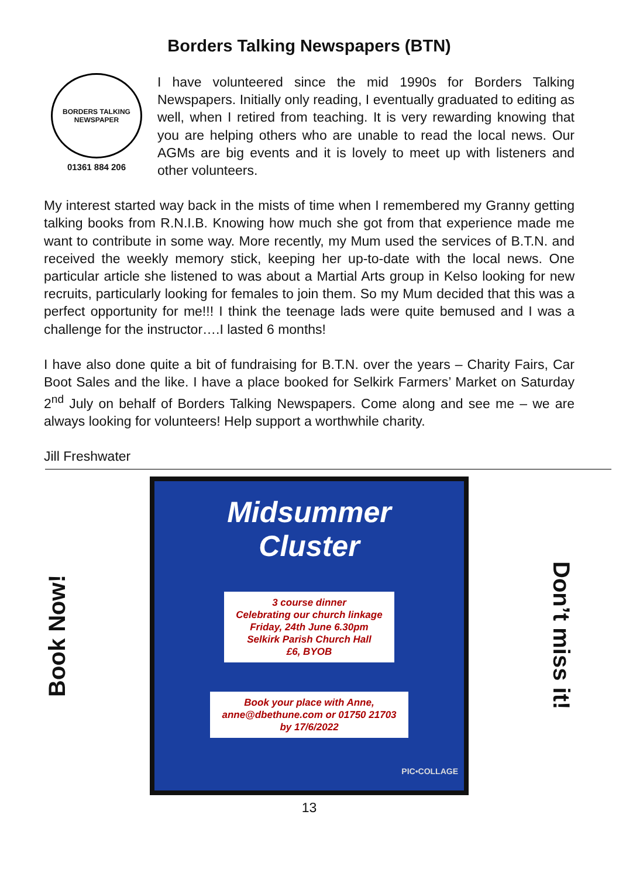Borders Talking Newspapers (BTN)
BORDERS TALKING NEWSPAPER
01361 884 206
I have volunteered since the mid 1990s for Borders Talking Newspapers. Initially only reading, I eventually graduated to editing as well, when I retired from teaching. It is very rewarding knowing that you are helping others who are unable to read the local news. Our AGMs are big events and it is lovely to meet up with listeners and other volunteers.
My interest started way back in the mists of time when I remembered my Granny getting talking books from R.N.I.B. Knowing how much she got from that experience made me want to contribute in some way. More recently, my Mum used the services of B.T.N. and received the weekly memory stick, keeping her up-to-date with the local news. One particular article she listened to was about a Martial Arts group in Kelso looking for new recruits, particularly looking for females to join them. So my Mum decided that this was a perfect opportunity for me!!! I think the teenage lads were quite bemused and I was a challenge for the instructor….I lasted 6 months!
I have also done quite a bit of fundraising for B.T.N. over the years – Charity Fairs, Car Boot Sales and the like. I have a place booked for Selkirk Farmers’ Market on Saturday 2<sup>nd</sup> July on behalf of Borders Talking Newspapers. Come along and see me – we are always looking for volunteers! Help support a worthwhile charity.
Jill Freshwater
Book Now!
Midsummer
Cluster
3 course dinner
Celebrating our church linkage
Friday, 24th June 6.30pm
Selkirk Parish Church Hall
£6, BYOB
Book your place with Anne,
anne@dbethune.com or 01750 21703
by 17/6/2022
PIC•COLLAGE
Don’t miss it!
13